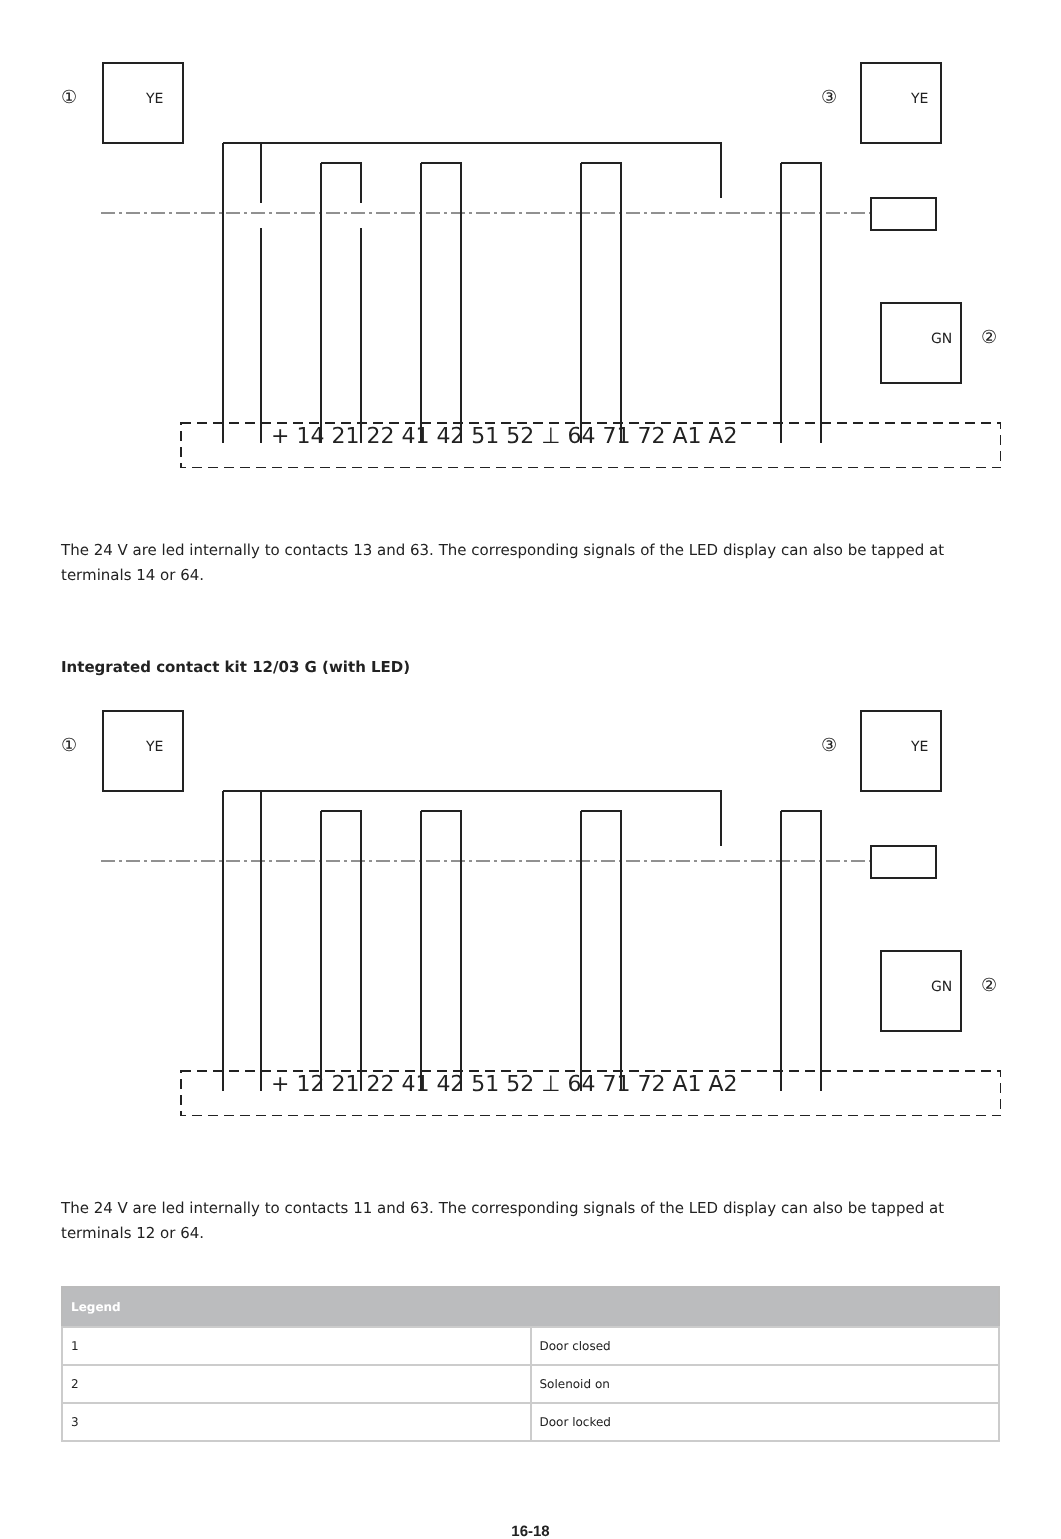①
YE
③
YE
②
GN
+ 14 21 22 41 42 51 52 ⊥ 64 71 72 A1 A2
The 24 V are led internally to contacts 13 and 63. The corresponding signals of the LED display can also be tapped at terminals 14 or 64.
Integrated contact kit 12/03 G (with LED)
①
YE
③
YE
②
GN
+ 12 21 22 41 42 51 52 ⊥ 64 71 72 A1 A2
The 24 V are led internally to contacts 11 and 63. The corresponding signals of the LED display can also be tapped at terminals 12 or 64.
| Legend | |
| --- | --- |
| 1 | Door closed |
| 2 | Solenoid on |
| 3 | Door locked |
16-18